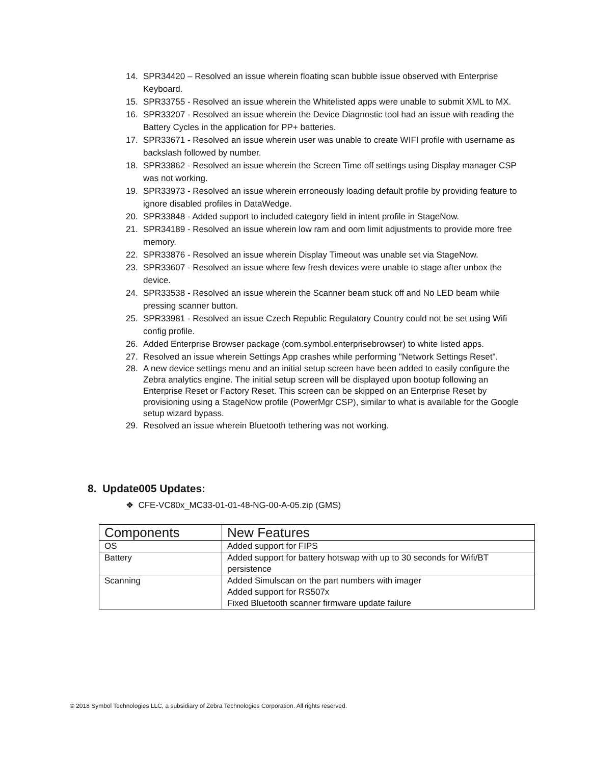14. SPR34420 – Resolved an issue wherein floating scan bubble issue observed with Enterprise Keyboard.
15. SPR33755 - Resolved an issue wherein the Whitelisted apps were unable to submit XML to MX.
16. SPR33207 - Resolved an issue wherein the Device Diagnostic tool had an issue with reading the Battery Cycles in the application for PP+ batteries.
17. SPR33671 - Resolved an issue wherein user was unable to create WIFI profile with username as backslash followed by number.
18. SPR33862 - Resolved an issue wherein the Screen Time off settings using Display manager CSP was not working.
19. SPR33973 - Resolved an issue wherein erroneously loading default profile by providing feature to ignore disabled profiles in DataWedge.
20. SPR33848 - Added support to included category field in intent profile in StageNow.
21. SPR34189 - Resolved an issue wherein low ram and oom limit adjustments to provide more free memory.
22. SPR33876 - Resolved an issue wherein Display Timeout was unable set via StageNow.
23. SPR33607 - Resolved an issue where few fresh devices were unable to stage after unbox the device.
24. SPR33538 - Resolved an issue wherein the Scanner beam stuck off and No LED beam while pressing scanner button.
25. SPR33981 - Resolved an issue Czech Republic Regulatory Country could not be set using Wifi config profile.
26. Added Enterprise Browser package (com.symbol.enterprisebrowser) to white listed apps.
27. Resolved an issue wherein Settings App crashes while performing "Network Settings Reset".
28. A new device settings menu and an initial setup screen have been added to easily configure the Zebra analytics engine. The initial setup screen will be displayed upon bootup following an Enterprise Reset or Factory Reset. This screen can be skipped on an Enterprise Reset by provisioning using a StageNow profile (PowerMgr CSP), similar to what is available for the Google setup wizard bypass.
29. Resolved an issue wherein Bluetooth tethering was not working.
8. Update005 Updates:
❖ CFE-VC80x_MC33-01-01-48-NG-00-A-05.zip (GMS)
| Components | New Features |
| --- | --- |
| OS | Added support for FIPS |
| Battery | Added support for battery hotswap with up to 30 seconds for Wifi/BT persistence |
| Scanning | Added Simulscan on the part numbers with imager Added support for RS507x Fixed Bluetooth scanner firmware update failure |
© 2018 Symbol Technologies LLC, a subsidiary of Zebra Technologies Corporation. All rights reserved.